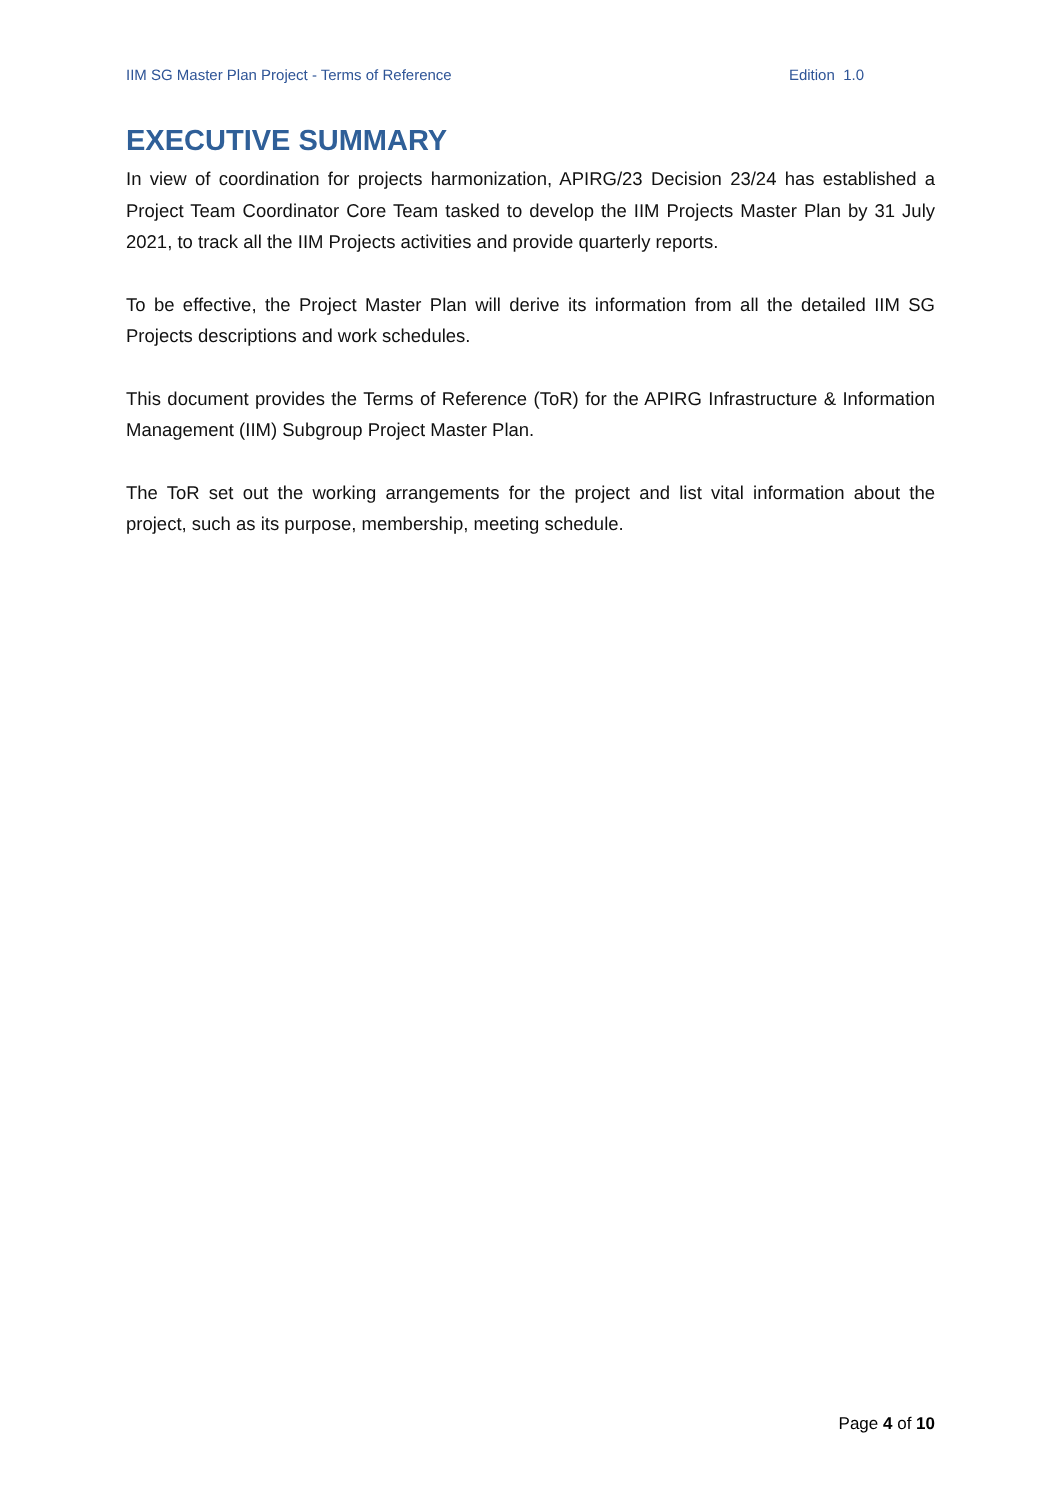IIM SG Master Plan Project - Terms of Reference Edition 1.0
EXECUTIVE SUMMARY
In view of coordination for projects harmonization, APIRG/23 Decision 23/24 has established a Project Team Coordinator Core Team tasked to develop the IIM Projects Master Plan by 31 July 2021, to track all the IIM Projects activities and provide quarterly reports.
To be effective, the Project Master Plan will derive its information from all the detailed IIM SG Projects descriptions and work schedules.
This document provides the Terms of Reference (ToR) for the APIRG Infrastructure & Information Management (IIM) Subgroup Project Master Plan.
The ToR set out the working arrangements for the project and list vital information about the project, such as its purpose, membership, meeting schedule.
Page 4 of 10